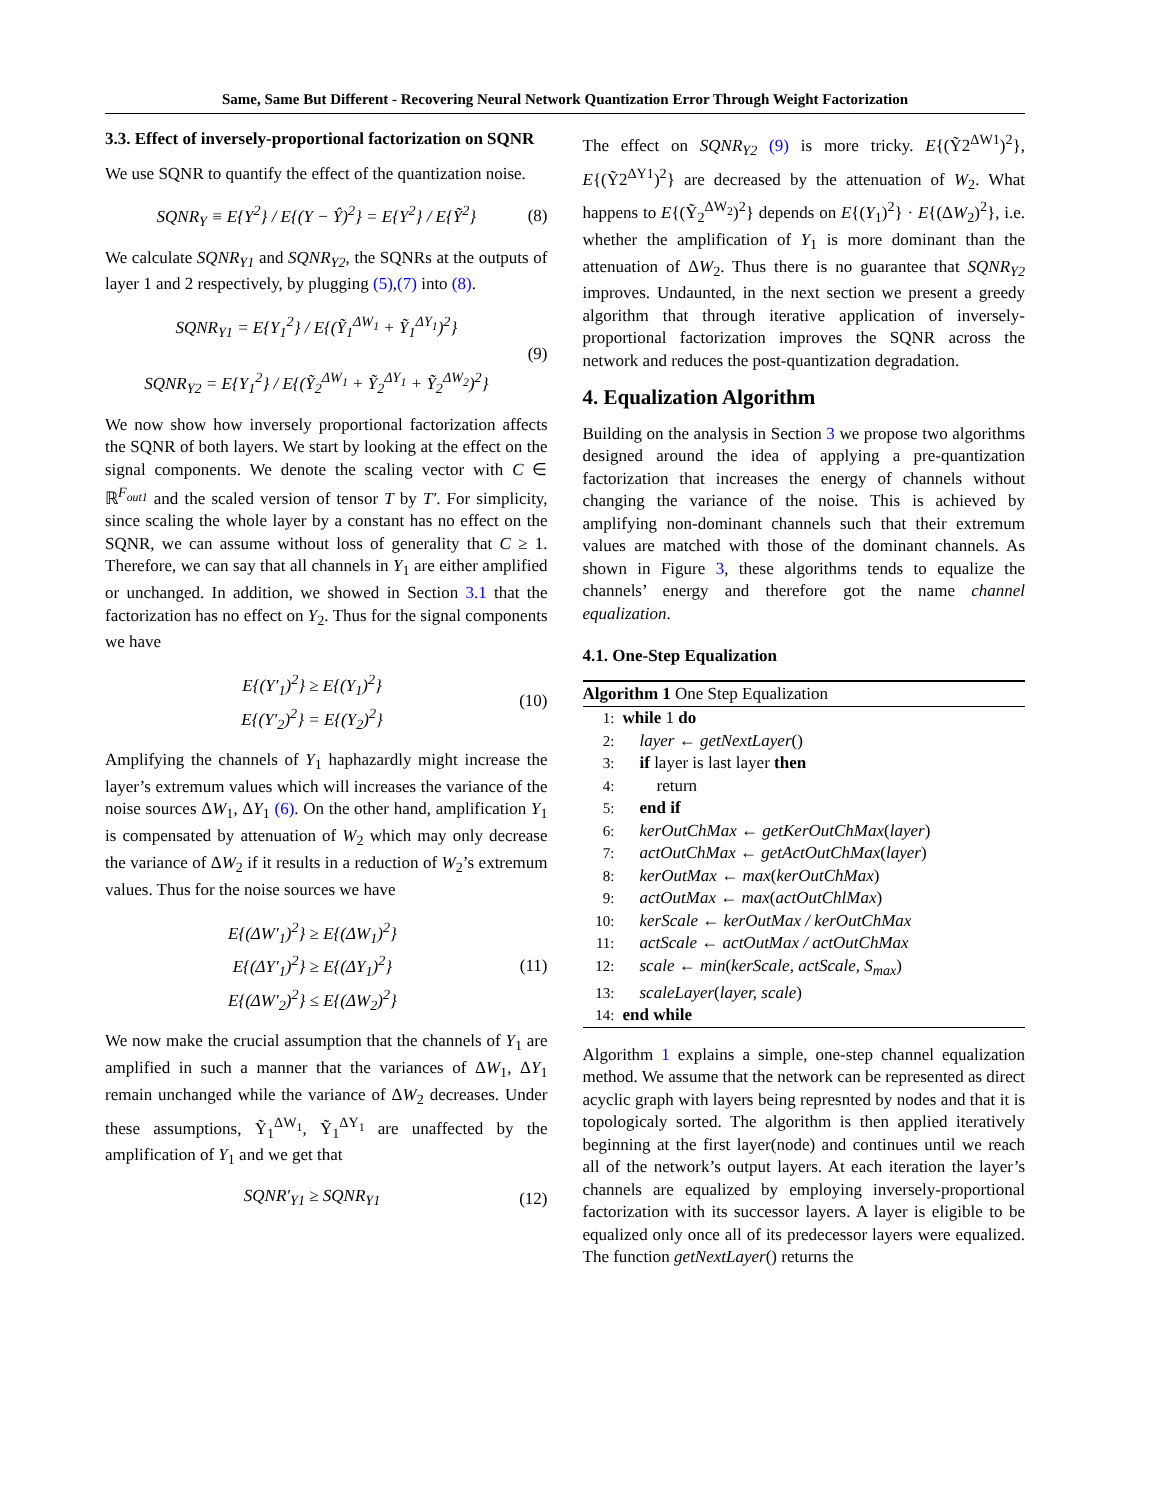Same, Same But Different - Recovering Neural Network Quantization Error Through Weight Factorization
3.3. Effect of inversely-proportional factorization on SQNR
We use SQNR to quantify the effect of the quantization noise.
SQNR<sub>Y</sub> ≡ E{Y<sup>2</sup>} / E{(Y − Ŷ)<sup>2</sup>} = E{Y<sup>2</sup>} / E{Ỹ<sup>2</sup>} (8)
We calculate SQNR<sub>Y1</sub> and SQNR<sub>Y2</sub>, the SQNRs at the outputs of layer 1 and 2 respectively, by plugging (5),(7) into (8).
SQNR<sub>Y1</sub> = E{Y<sub>1</sub><sup>2</sup>} / E{(Ỹ<sub>1</sub><sup>ΔW<sub>1</sub></sup> + Ỹ<sub>1</sub><sup>ΔY<sub>1</sub></sup>)<sup>2</sup>}
SQNR<sub>Y2</sub> = E{Y<sub>1</sub><sup>2</sup>} / E{(Ỹ<sub>2</sub><sup>ΔW<sub>1</sub></sup> + Ỹ<sub>2</sub><sup>ΔY<sub>1</sub></sup> + Ỹ<sub>2</sub><sup>ΔW<sub>2</sub></sup>)<sup>2</sup>} (9)
We now show how inversely proportional factorization affects the SQNR of both layers. We start by looking at the effect on the signal components. We denote the scaling vector with C ∈ ℝ<sup>F<sub>out1</sub></sup> and the scaled version of tensor T by T′. For simplicity, since scaling the whole layer by a constant has no effect on the SQNR, we can assume without loss of generality that C ≥ 1. Therefore, we can say that all channels in Y<sub>1</sub> are either amplified or unchanged. In addition, we showed in Section 3.1 that the factorization has no effect on Y<sub>2</sub>. Thus for the signal components we have
E{(Y′<sub>1</sub>)<sup>2</sup>} ≥ E{(Y<sub>1</sub>)<sup>2</sup>}
E{(Y′<sub>2</sub>)<sup>2</sup>} = E{(Y<sub>2</sub>)<sup>2</sup>} (10)
Amplifying the channels of Y<sub>1</sub> haphazardly might increase the layer’s extremum values which will increases the variance of the noise sources ΔW<sub>1</sub>, ΔY<sub>1</sub> (6). On the other hand, amplification Y<sub>1</sub> is compensated by attenuation of W<sub>2</sub> which may only decrease the variance of ΔW<sub>2</sub> if it results in a reduction of W<sub>2</sub>’s extremum values. Thus for the noise sources we have
E{(ΔW′<sub>1</sub>)<sup>2</sup>} ≥ E{(ΔW<sub>1</sub>)<sup>2</sup>}
E{(ΔY′<sub>1</sub>)<sup>2</sup>} ≥ E{(ΔY<sub>1</sub>)<sup>2</sup>}
E{(ΔW′<sub>2</sub>)<sup>2</sup>} ≤ E{(ΔW<sub>2</sub>)<sup>2</sup>} (11)
We now make the crucial assumption that the channels of Y<sub>1</sub> are amplified in such a manner that the variances of ΔW<sub>1</sub>, ΔY<sub>1</sub> remain unchanged while the variance of ΔW<sub>2</sub> decreases. Under these assumptions, Ỹ<sub>1</sub><sup>ΔW<sub>1</sub></sup>, Ỹ<sub>1</sub><sup>ΔY<sub>1</sub></sup> are unaffected by the amplification of Y<sub>1</sub> and we get that
SQNR′<sub>Y1</sub> ≥ SQNR<sub>Y1</sub> (12)
The effect on SQNR<sub>Y2</sub> (9) is more tricky. E{(Ỹ2<sup>ΔW1</sup>)<sup>2</sup>}, E{(Ỹ2<sup>ΔY1</sup>)<sup>2</sup>} are decreased by the attenuation of W<sub>2</sub>. What happens to E{(Ỹ<sub>2</sub><sup>ΔW<sub>2</sub></sup>)<sup>2</sup>} depends on E{(Y<sub>1</sub>)<sup>2</sup>} · E{(ΔW<sub>2</sub>)<sup>2</sup>}, i.e. whether the amplification of Y<sub>1</sub> is more dominant than the attenuation of ΔW<sub>2</sub>. Thus there is no guarantee that SQNR<sub>Y2</sub> improves. Undaunted, in the next section we present a greedy algorithm that through iterative application of inversely-proportional factorization improves the SQNR across the network and reduces the post-quantization degradation.
4. Equalization Algorithm
Building on the analysis in Section 3 we propose two algorithms designed around the idea of applying a pre-quantization factorization that increases the energy of channels without changing the variance of the noise. This is achieved by amplifying non-dominant channels such that their extremum values are matched with those of the dominant channels. As shown in Figure 3, these algorithms tends to equalize the channels’ energy and therefore got the name channel equalization.
4.1. One-Step Equalization
Algorithm 1 One Step Equalization
1: while 1 do
2: layer ← getNextLayer()
3: if layer is last layer then
4:  return
5: end if
6: kerOutChMax ← getKerOutChMax(layer)
7: actOutChMax ← getActOutChMax(layer)
8: kerOutMax ← max(kerOutChMax)
9: actOutMax ← max(actOutChlMax)
10: kerScale ← kerOutMax / kerOutChMax
11: actScale ← actOutMax / actOutChMax
12: scale ← min(kerScale, actScale, S<sub>max</sub>)
13: scaleLayer(layer, scale)
14: end while
Algorithm 1 explains a simple, one-step channel equalization method. We assume that the network can be represented as direct acyclic graph with layers being represnted by nodes and that it is topologicaly sorted. The algorithm is then applied iteratively beginning at the first layer(node) and continues until we reach all of the network’s output layers. At each iteration the layer’s channels are equalized by employing inversely-proportional factorization with its successor layers. A layer is eligible to be equalized only once all of its predecessor layers were equalized. The function getNextLayer() returns the